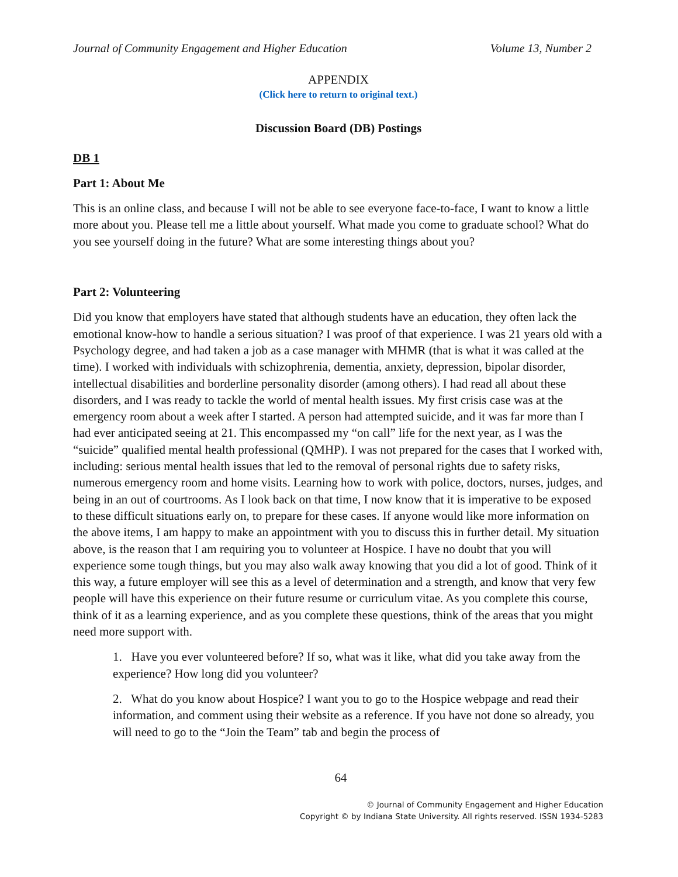Journal of Community Engagement and Higher Education Volume 13, Number 2
APPENDIX
(Click here to return to original text.)
Discussion Board (DB) Postings
DB 1
Part 1: About Me
This is an online class, and because I will not be able to see everyone face-to-face, I want to know a little more about you. Please tell me a little about yourself. What made you come to graduate school? What do you see yourself doing in the future? What are some interesting things about you?
Part 2: Volunteering
Did you know that employers have stated that although students have an education, they often lack the emotional know-how to handle a serious situation? I was proof of that experience. I was 21 years old with a Psychology degree, and had taken a job as a case manager with MHMR (that is what it was called at the time). I worked with individuals with schizophrenia, dementia, anxiety, depression, bipolar disorder, intellectual disabilities and borderline personality disorder (among others). I had read all about these disorders, and I was ready to tackle the world of mental health issues. My first crisis case was at the emergency room about a week after I started. A person had attempted suicide, and it was far more than I had ever anticipated seeing at 21. This encompassed my “on call” life for the next year, as I was the “suicide” qualified mental health professional (QMHP). I was not prepared for the cases that I worked with, including: serious mental health issues that led to the removal of personal rights due to safety risks, numerous emergency room and home visits. Learning how to work with police, doctors, nurses, judges, and being in an out of courtrooms. As I look back on that time, I now know that it is imperative to be exposed to these difficult situations early on, to prepare for these cases. If anyone would like more information on the above items, I am happy to make an appointment with you to discuss this in further detail. My situation above, is the reason that I am requiring you to volunteer at Hospice. I have no doubt that you will experience some tough things, but you may also walk away knowing that you did a lot of good. Think of it this way, a future employer will see this as a level of determination and a strength, and know that very few people will have this experience on their future resume or curriculum vitae. As you complete this course, think of it as a learning experience, and as you complete these questions, think of the areas that you might need more support with.
1. Have you ever volunteered before? If so, what was it like, what did you take away from the experience? How long did you volunteer?
2. What do you know about Hospice? I want you to go to the Hospice webpage and read their information, and comment using their website as a reference. If you have not done so already, you will need to go to the “Join the Team” tab and begin the process of
64
© Journal of Community Engagement and Higher Education
Copyright © by Indiana State University. All rights reserved. ISSN 1934-5283